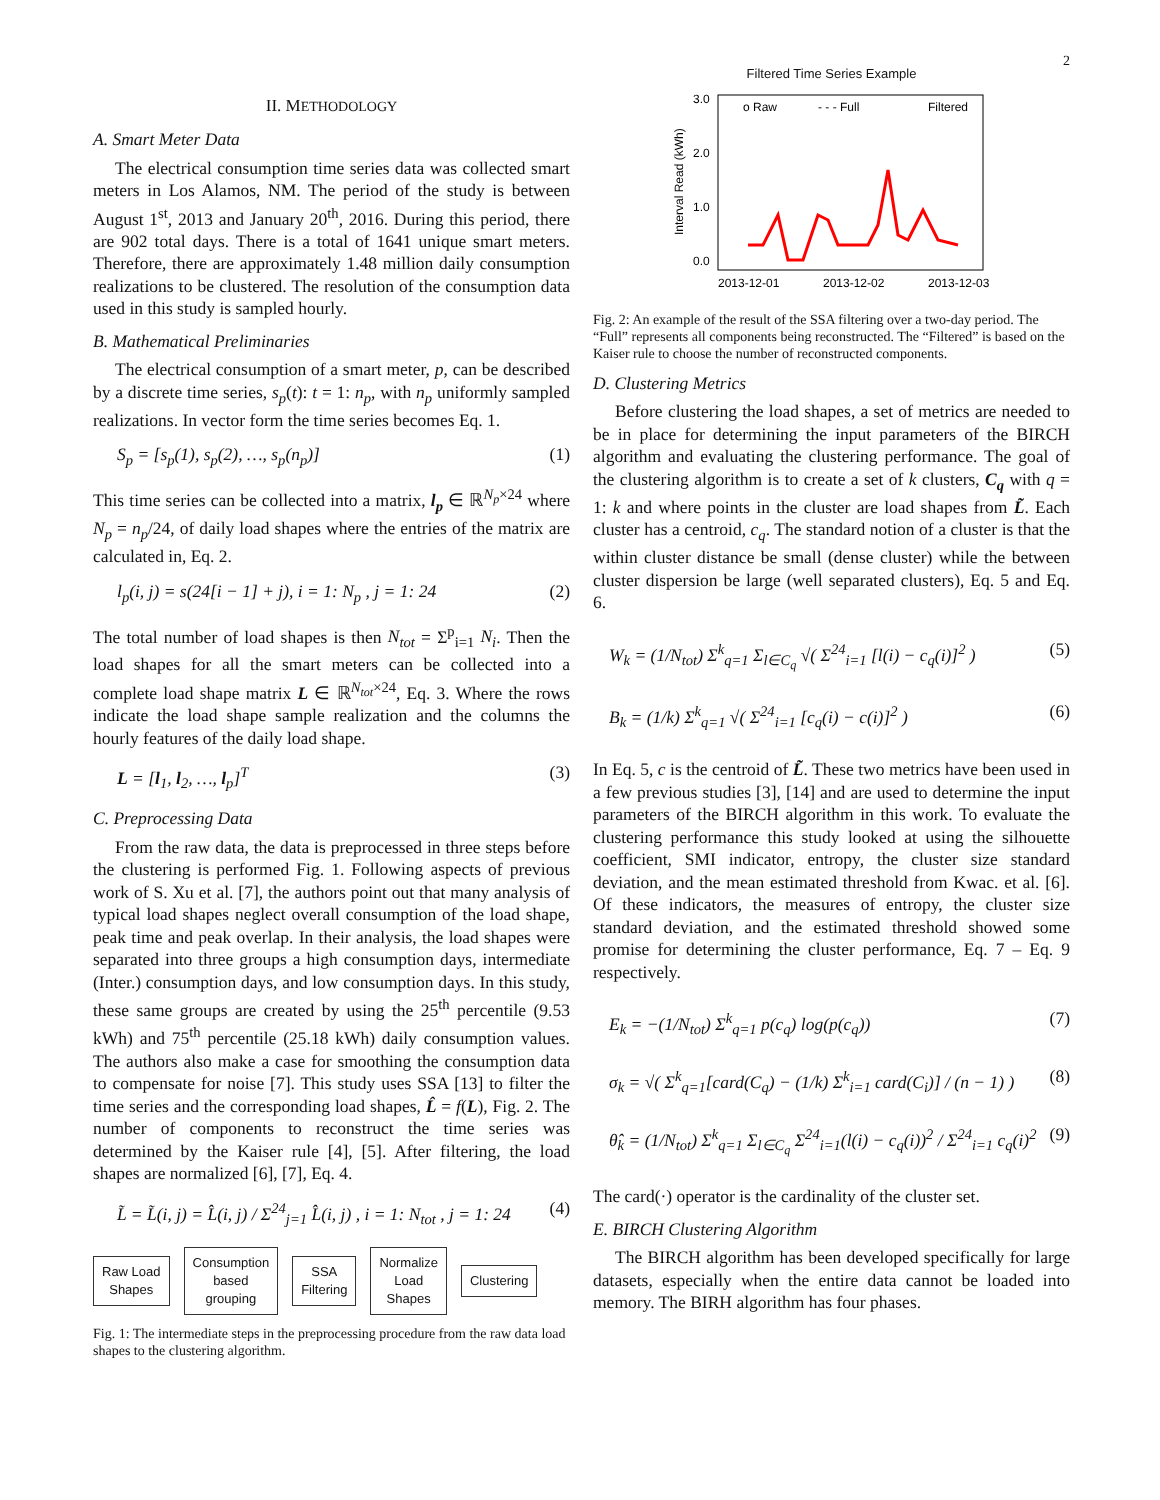2
II. METHODOLOGY
A. Smart Meter Data
The electrical consumption time series data was collected smart meters in Los Alamos, NM. The period of the study is between August 1<sup>st</sup>, 2013 and January 20<sup>th</sup>, 2016. During this period, there are 902 total days. There is a total of 1641 unique smart meters. Therefore, there are approximately 1.48 million daily consumption realizations to be clustered. The resolution of the consumption data used in this study is sampled hourly.
B. Mathematical Preliminaries
The electrical consumption of a smart meter, p, can be described by a discrete time series, s<sub>p</sub>(t): t = 1: n<sub>p</sub>, with n<sub>p</sub> uniformly sampled realizations. In vector form the time series becomes Eq. 1.
S<sub>p</sub> = [s<sub>p</sub>(1), s<sub>p</sub>(2), …, s<sub>p</sub>(n<sub>p</sub>)] (1)
This time series can be collected into a matrix, l<sub>p</sub> ∈ ℝ<sup>N<sub>p</sub>×24</sup> where N<sub>p</sub> = n<sub>p</sub>/24, of daily load shapes where the entries of the matrix are calculated in, Eq. 2.
l<sub>p</sub>(i, j) = s(24[i − 1] + j), i = 1: N<sub>p</sub> , j = 1: 24 (2)
The total number of load shapes is then N<sub>tot</sub> = Σ<sup>p</sup><sub>i=1</sub> N<sub>i</sub>. Then the load shapes for all the smart meters can be collected into a complete load shape matrix L ∈ ℝ<sup>N<sub>tot</sub>×24</sup>, Eq. 3. Where the rows indicate the load shape sample realization and the columns the hourly features of the daily load shape.
L = [l<sub>1</sub>, l<sub>2</sub>, …, l<sub>p</sub>]<sup>T</sup> (3)
C. Preprocessing Data
From the raw data, the data is preprocessed in three steps before the clustering is performed Fig. 1. Following aspects of previous work of S. Xu et al. [7], the authors point out that many analysis of typical load shapes neglect overall consumption of the load shape, peak time and peak overlap. In their analysis, the load shapes were separated into three groups a high consumption days, intermediate (Inter.) consumption days, and low consumption days. In this study, these same groups are created by using the 25<sup>th</sup> percentile (9.53 kWh) and 75<sup>th</sup> percentile (25.18 kWh) daily consumption values. The authors also make a case for smoothing the consumption data to compensate for noise [7]. This study uses SSA [13] to filter the time series and the corresponding load shapes, L̂ = f(L), Fig. 2. The number of components to reconstruct the time series was determined by the Kaiser rule [4], [5]. After filtering, the load shapes are normalized [6], [7], Eq. 4.
L̃ = L̃(i, j) = L̂(i, j) / Σ<sup>24</sup><sub>j=1</sub> L̂(i, j) , i = 1: N<sub>tot</sub> , j = 1: 24 (4)
Raw Load
Shapes
Consumption
based
grouping
SSA
Filtering
Normalize
Load
Shapes
Clustering
Fig. 1: The intermediate steps in the preprocessing procedure from the raw data load shapes to the clustering algorithm.
Filtered Time Series Example
3.0
2.0
1.0
0.0
Interval Read (kWh)
o Raw
- - - Full
Filtered
2013-12-01
2013-12-02
2013-12-03
Fig. 2: An example of the result of the SSA filtering over a two-day period. The “Full” represents all components being reconstructed. The “Filtered” is based on the Kaiser rule to choose the number of reconstructed components.
D. Clustering Metrics
Before clustering the load shapes, a set of metrics are needed to be in place for determining the input parameters of the BIRCH algorithm and evaluating the clustering performance. The goal of the clustering algorithm is to create a set of k clusters, C<sub>q</sub> with q = 1: k and where points in the cluster are load shapes from L̃. Each cluster has a centroid, c<sub>q</sub>. The standard notion of a cluster is that the within cluster distance be small (dense cluster) while the between cluster dispersion be large (well separated clusters), Eq. 5 and Eq. 6.
W<sub>k</sub> = (1/N<sub>tot</sub>) Σ<sup>k</sup><sub>q=1</sub> Σ<sub>l∈C<sub>q</sub></sub> √( Σ<sup>24</sup><sub>i=1</sub> [l(i) − c<sub>q</sub>(i)]<sup>2</sup> ) (5)
B<sub>k</sub> = (1/k) Σ<sup>k</sup><sub>q=1</sub> √( Σ<sup>24</sup><sub>i=1</sub> [c<sub>q</sub>(i) − c(i)]<sup>2</sup> ) (6)
In Eq. 5, c is the centroid of L̃. These two metrics have been used in a few previous studies [3], [14] and are used to determine the input parameters of the BIRCH algorithm in this work. To evaluate the clustering performance this study looked at using the silhouette coefficient, SMI indicator, entropy, the cluster size standard deviation, and the mean estimated threshold from Kwac. et al. [6]. Of these indicators, the measures of entropy, the cluster size standard deviation, and the estimated threshold showed some promise for determining the cluster performance, Eq. 7 – Eq. 9 respectively.
E<sub>k</sub> = −(1/N<sub>tot</sub>) Σ<sup>k</sup><sub>q=1</sub> p(c<sub>q</sub>) log(p(c<sub>q</sub>)) (7)
σ<sub>k</sub> = √( Σ<sup>k</sup><sub>q=1</sub>[card(C<sub>q</sub>) − (1/k) Σ<sup>k</sup><sub>i=1</sub> card(C<sub>i</sub>)] / (n − 1) ) (8)
θ̂<sub>k</sub> = (1/N<sub>tot</sub>) Σ<sup>k</sup><sub>q=1</sub> Σ<sub>l∈C<sub>q</sub></sub> Σ<sup>24</sup><sub>i=1</sub>(l(i) − c<sub>q</sub>(i))<sup>2</sup> / Σ<sup>24</sup><sub>i=1</sub> c<sub>q</sub>(i)<sup>2</sup> (9)
The card(·) operator is the cardinality of the cluster set.
E. BIRCH Clustering Algorithm
The BIRCH algorithm has been developed specifically for large datasets, especially when the entire data cannot be loaded into memory. The BIRH algorithm has four phases.